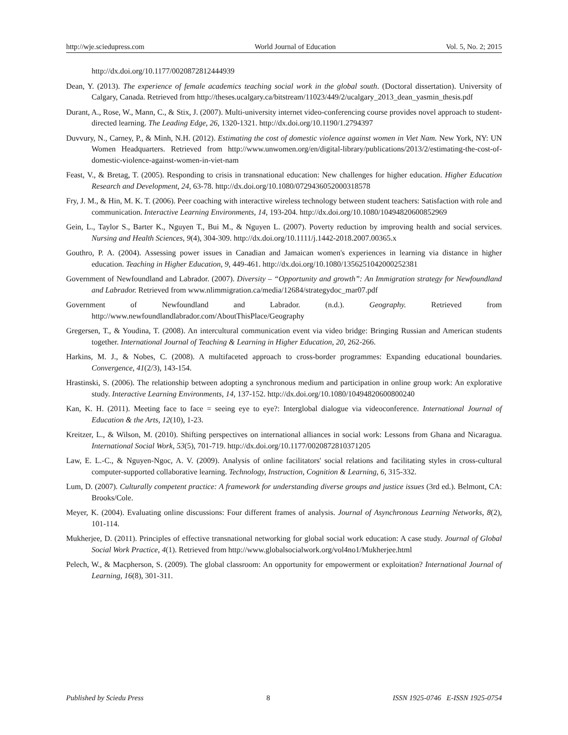http://wje.sciedupress.com World Journal of Education Vol. 5, No. 2; 2015
http://dx.doi.org/10.1177/0020872812444939
Dean, Y. (2013). The experience of female academics teaching social work in the global south. (Doctoral dissertation). University of Calgary, Canada. Retrieved from http://theses.ucalgary.ca/bitstream/11023/449/2/ucalgary_2013_dean_yasmin_thesis.pdf
Durant, A., Rose, W., Mann, C., & Stix, J. (2007). Multi-university internet video-conferencing course provides novel approach to student-directed learning. The Leading Edge, 26, 1320-1321. http://dx.doi.org/10.1190/1.2794397
Duvvury, N., Carney, P., & Minh, N.H. (2012). Estimating the cost of domestic violence against women in Viet Nam. New York, NY: UN Women Headquarters. Retrieved from http://www.unwomen.org/en/digital-library/publications/2013/2/estimating-the-cost-of-domestic-violence-against-women-in-viet-nam
Feast, V., & Bretag, T. (2005). Responding to crisis in transnational education: New challenges for higher education. Higher Education Research and Development, 24, 63-78. http://dx.doi.org/10.1080/0729436052000318578
Fry, J. M., & Hin, M. K. T. (2006). Peer coaching with interactive wireless technology between student teachers: Satisfaction with role and communication. Interactive Learning Environments, 14, 193-204. http://dx.doi.org/10.1080/10494820600852969
Gein, L., Taylor S., Barter K., Nguyen T., Bui M., & Nguyen L. (2007). Poverty reduction by improving health and social services. Nursing and Health Sciences, 9(4), 304-309. http://dx.doi.org/10.1111/j.1442-2018.2007.00365.x
Gouthro, P. A. (2004). Assessing power issues in Canadian and Jamaican women's experiences in learning via distance in higher education. Teaching in Higher Education, 9, 449-461. http://dx.doi.org/10.1080/1356251042000252381
Government of Newfoundland and Labrador. (2007). Diversity – “Opportunity and growth”: An Immigration strategy for Newfoundland and Labrador. Retrieved from www.nlimmigration.ca/media/12684/strategydoc_mar07.pdf
Government of Newfoundland and Labrador. (n.d.). Geography. Retrieved from http://www.newfoundlandlabrador.com/AboutThisPlace/Geography
Gregersen, T., & Youdina, T. (2008). An intercultural communication event via video bridge: Bringing Russian and American students together. International Journal of Teaching & Learning in Higher Education, 20, 262-266.
Harkins, M. J., & Nobes, C. (2008). A multifaceted approach to cross-border programmes: Expanding educational boundaries. Convergence, 41(2/3), 143-154.
Hrastinski, S. (2006). The relationship between adopting a synchronous medium and participation in online group work: An explorative study. Interactive Learning Environments, 14, 137-152. http://dx.doi.org/10.1080/10494820600800240
Kan, K. H. (2011). Meeting face to face = seeing eye to eye?: Interglobal dialogue via videoconference. International Journal of Education & the Arts, 12(10), 1-23.
Kreitzer, L., & Wilson, M. (2010). Shifting perspectives on international alliances in social work: Lessons from Ghana and Nicaragua. International Social Work, 53(5), 701-719. http://dx.doi.org/10.1177/0020872810371205
Law, E. L.-C., & Nguyen-Ngoc, A. V. (2009). Analysis of online facilitators' social relations and facilitating styles in cross-cultural computer-supported collaborative learning. Technology, Instruction, Cognition & Learning, 6, 315-332.
Lum, D. (2007). Culturally competent practice: A framework for understanding diverse groups and justice issues (3rd ed.). Belmont, CA: Brooks/Cole.
Meyer, K. (2004). Evaluating online discussions: Four different frames of analysis. Journal of Asynchronous Learning Networks, 8(2), 101-114.
Mukherjee, D. (2011). Principles of effective transnational networking for global social work education: A case study. Journal of Global Social Work Practice, 4(1). Retrieved from http://www.globalsocialwork.org/vol4no1/Mukherjee.html
Pelech, W., & Macpherson, S. (2009). The global classroom: An opportunity for empowerment or exploitation? International Journal of Learning, 16(8), 301-311.
Published by Sciedu Press 8 ISSN 1925-0746 E-ISSN 1925-0754